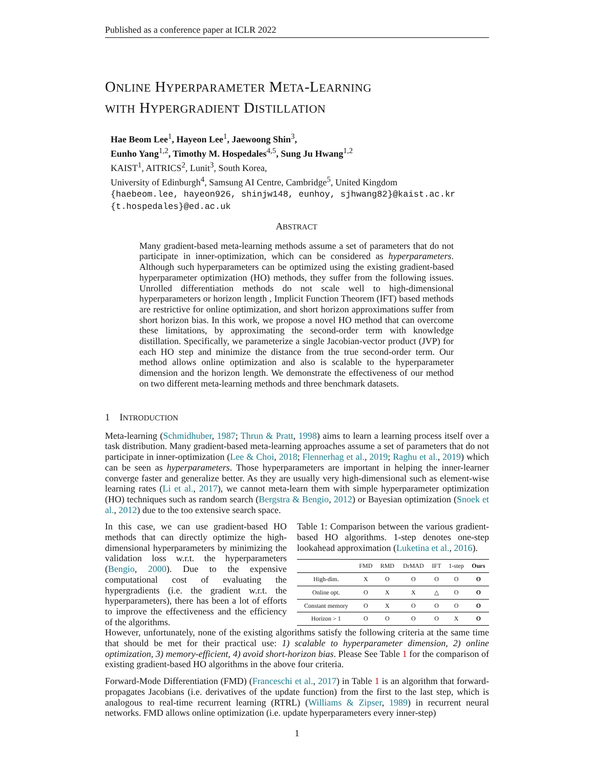Published as a conference paper at ICLR 2022
ONLINE HYPERPARAMETER META-LEARNING
WITH HYPERGRADIENT DISTILLATION
Hae Beom Lee<sup>1</sup>, Hayeon Lee<sup>1</sup>, Jaewoong Shin<sup>3</sup>,
Eunho Yang<sup>1,2</sup>, Timothy M. Hospedales<sup>4,5</sup>, Sung Ju Hwang<sup>1,2</sup>
KAIST<sup>1</sup>, AITRICS<sup>2</sup>, Lunit<sup>3</sup>, South Korea,
University of Edinburgh<sup>4</sup>, Samsung AI Centre, Cambridge<sup>5</sup>, United Kingdom
{haebeom.lee, hayeon926, shinjw148, eunhoy, sjhwang82}@kaist.ac.kr
{t.hospedales}@ed.ac.uk
ABSTRACT
Many gradient-based meta-learning methods assume a set of parameters that do not participate in inner-optimization, which can be considered as hyperparameters. Although such hyperparameters can be optimized using the existing gradient-based hyperparameter optimization (HO) methods, they suffer from the following issues. Unrolled differentiation methods do not scale well to high-dimensional hyperparameters or horizon length , Implicit Function Theorem (IFT) based methods are restrictive for online optimization, and short horizon approximations suffer from short horizon bias. In this work, we propose a novel HO method that can overcome these limitations, by approximating the second-order term with knowledge distillation. Specifically, we parameterize a single Jacobian-vector product (JVP) for each HO step and minimize the distance from the true second-order term. Our method allows online optimization and also is scalable to the hyperparameter dimension and the horizon length. We demonstrate the effectiveness of our method on two different meta-learning methods and three benchmark datasets.
1 INTRODUCTION
Meta-learning (Schmidhuber, 1987; Thrun & Pratt, 1998) aims to learn a learning process itself over a task distribution. Many gradient-based meta-learning approaches assume a set of parameters that do not participate in inner-optimization (Lee & Choi, 2018; Flennerhag et al., 2019; Raghu et al., 2019) which can be seen as hyperparameters. Those hyperparameters are important in helping the inner-learner converge faster and generalize better. As they are usually very high-dimensional such as element-wise learning rates (Li et al., 2017), we cannot meta-learn them with simple hyperparameter optimization (HO) techniques such as random search (Bergstra & Bengio, 2012) or Bayesian optimization (Snoek et al., 2012) due to the too extensive search space.
In this case, we can use gradient-based HO methods that can directly optimize the high-dimensional hyperparameters by minimizing the validation loss w.r.t. the hyperparameters (Bengio, 2000). Due to the expensive computational cost of evaluating the hypergradients (i.e. the gradient w.r.t. the hyperparameters), there has been a lot of efforts to improve the effectiveness and the efficiency of the algorithms.
Table 1: Comparison between the various gradient-based HO algorithms. 1-step denotes one-step lookahead approximation (Luketina et al., 2016).
| | FMD | RMD | DrMAD | IFT | 1-step | Ours |
| --- | --- | --- | --- | --- | --- | --- |
| High-dim. | X | O | O | O | O | O |
| Online opt. | O | X | X | △ | O | O |
| Constant memory | O | X | O | O | O | O |
| Horizon > 1 | O | O | O | O | X | O |
However, unfortunately, none of the existing algorithms satisfy the following criteria at the same time that should be met for their practical use: 1) scalable to hyperparameter dimension, 2) online optimization, 3) memory-efficient, 4) avoid short-horizon bias. Please See Table 1 for the comparison of existing gradient-based HO algorithms in the above four criteria.
Forward-Mode Differentiation (FMD) (Franceschi et al., 2017) in Table 1 is an algorithm that forward-propagates Jacobians (i.e. derivatives of the update function) from the first to the last step, which is analogous to real-time recurrent learning (RTRL) (Williams & Zipser, 1989) in recurrent neural networks. FMD allows online optimization (i.e. update hyperparameters every inner-step)
1